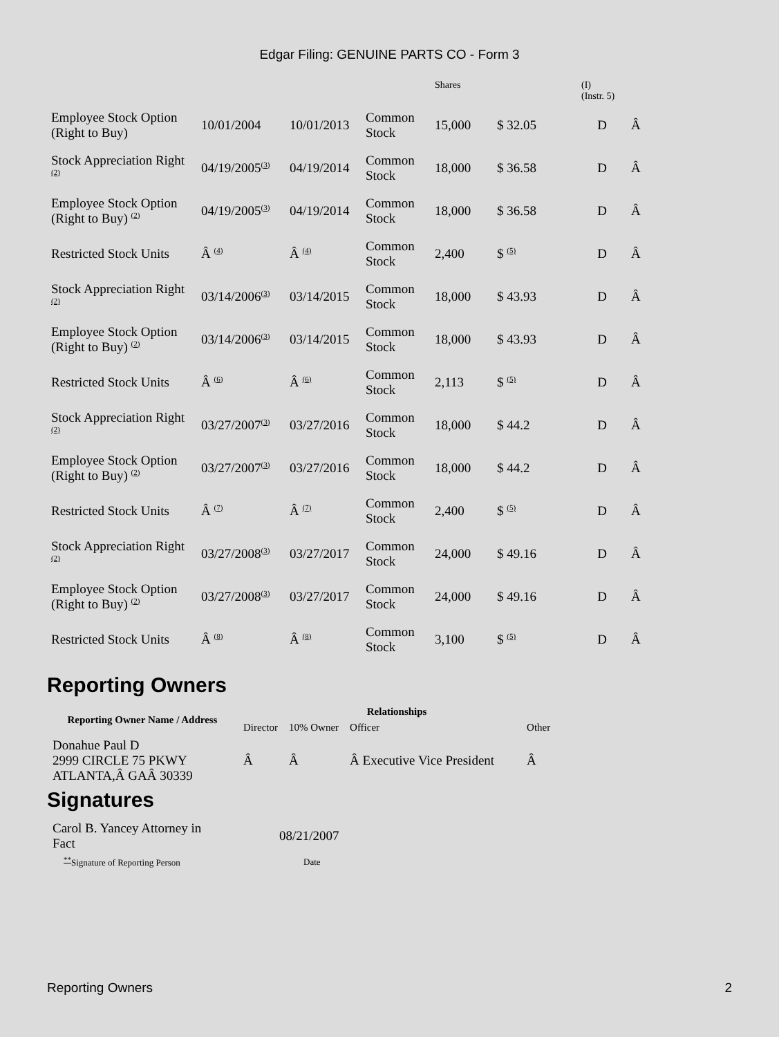Edgar Filing: GENUINE PARTS CO - Form 3
| | | | | Shares | | (I) (Instr. 5) | |
| Employee Stock Option (Right to Buy) | 10/01/2004 | 10/01/2013 | Common Stock | 15,000 | $ 32.05 | D | Â |
| Stock Appreciation Right <sup>(2)</sup> | 04/19/2005<sup>(3)</sup> | 04/19/2014 | Common Stock | 18,000 | $ 36.58 | D | Â |
| Employee Stock Option (Right to Buy) <sup>(2)</sup> | 04/19/2005<sup>(3)</sup> | 04/19/2014 | Common Stock | 18,000 | $ 36.58 | D | Â |
| Restricted Stock Units | Â <sup>(4)</sup> | Â <sup>(4)</sup> | Common Stock | 2,400 | $ <sup>(5)</sup> | D | Â |
| Stock Appreciation Right <sup>(2)</sup> | 03/14/2006<sup>(3)</sup> | 03/14/2015 | Common Stock | 18,000 | $ 43.93 | D | Â |
| Employee Stock Option (Right to Buy) <sup>(2)</sup> | 03/14/2006<sup>(3)</sup> | 03/14/2015 | Common Stock | 18,000 | $ 43.93 | D | Â |
| Restricted Stock Units | Â <sup>(6)</sup> | Â <sup>(6)</sup> | Common Stock | 2,113 | $ <sup>(5)</sup> | D | Â |
| Stock Appreciation Right <sup>(2)</sup> | 03/27/2007<sup>(3)</sup> | 03/27/2016 | Common Stock | 18,000 | $ 44.2 | D | Â |
| Employee Stock Option (Right to Buy) <sup>(2)</sup> | 03/27/2007<sup>(3)</sup> | 03/27/2016 | Common Stock | 18,000 | $ 44.2 | D | Â |
| Restricted Stock Units | Â <sup>(7)</sup> | Â <sup>(7)</sup> | Common Stock | 2,400 | $ <sup>(5)</sup> | D | Â |
| Stock Appreciation Right <sup>(2)</sup> | 03/27/2008<sup>(3)</sup> | 03/27/2017 | Common Stock | 24,000 | $ 49.16 | D | Â |
| Employee Stock Option (Right to Buy) <sup>(2)</sup> | 03/27/2008<sup>(3)</sup> | 03/27/2017 | Common Stock | 24,000 | $ 49.16 | D | Â |
| Restricted Stock Units | Â <sup>(8)</sup> | Â <sup>(8)</sup> | Common Stock | 3,100 | $ <sup>(5)</sup> | D | Â |
Reporting Owners
| Reporting Owner Name / Address | Relationships | | | |
| --- | --- | --- | --- | --- |
| | Director | 10% Owner | Officer | Other |
| Donahue Paul D 2999 CIRCLE 75 PKWY ATLANTA,Â GAÂ 30339 | Â | Â | Â Executive Vice President | Â |
Signatures
| Carol B. Yancey Attorney in Fact | 08/21/2007 |
| <sup>**</sup> Signature of Reporting Person | Date |
Reporting Owners 2